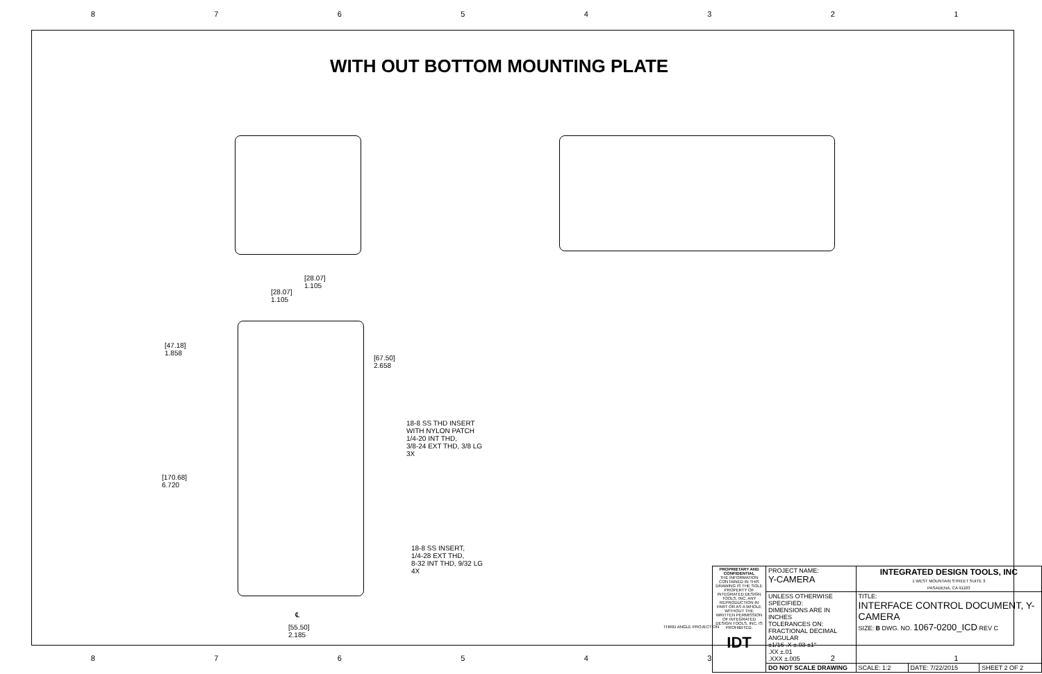87654321
WITH OUT BOTTOM MOUNTING PLATE
[28.07]
1.105
[28.07]
1.105
[47.18]
1.858
[67.50]
2.658
18-8 SS THD INSERT
WITH NYLON PATCH
1/4-20 INT THD,
3/8-24 EXT THD, 3/8 LG
3X
[170.68]
6.720
18-8 SS INSERT,
1/4-28 EXT THD,
8-32 INT THD, 9/32 LG
4X
℄
[55.50]
2.185
| PROPRIETARY AND CONFIDENTIAL THE INFORMATION CONTAINED IN THIS DRAWING IS THE SOLE PROPERTY OF INTEGRATED DESIGN TOOLS, INC. ANY REPRODUCTION IN PART OR AS A WHOLE WITHOUT THE WRITTEN PERMISSION OF INTEGRATED DESIGN TOOLS, INC. IS PROHIBITED. IDT | PROJECT NAME: Y-CAMERA | INTEGRATED DESIGN TOOLS, INC 1 WEST MOUNTAIN STREET SUITE 3 PASADENA, CA 91103 | | |
| | UNLESS OTHERWISE SPECIFIED: DIMENSIONS ARE IN INCHES TOLERANCES ON: FRACTIONAL DECIMAL ANGULAR ±1/16 .X ±.03 ±1° .XX ±.01 .XXX ±.005 | TITLE: INTERFACE CONTROL DOCUMENT, Y-CAMERA SIZE: B DWG. NO. 1067-0200_ICD REV C | | |
| | DO NOT SCALE DRAWING | SCALE: 1:2 | DATE: 7/22/2015 | SHEET 2 OF 2 |
THIRD ANGLE PROJECTION
87654321